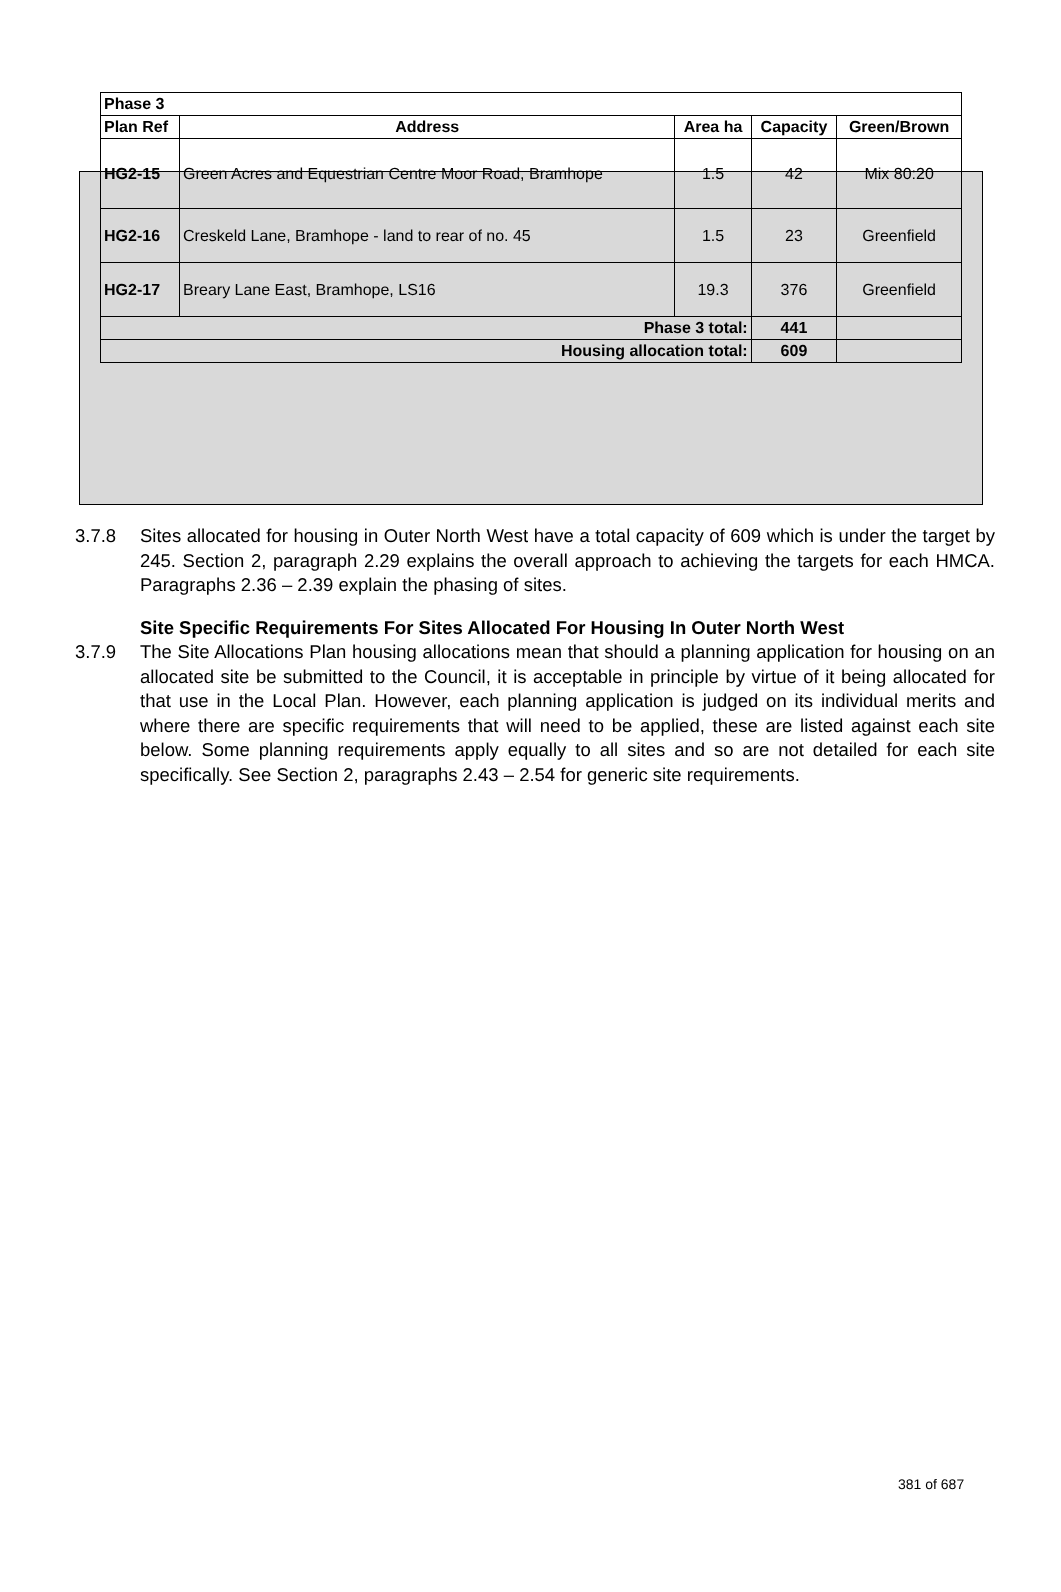| Phase 3 | | | | |
| --- | --- | --- | --- | --- |
| Plan Ref | Address | Area ha | Capacity | Green/Brown |
| HG2-15 | Green Acres and Equestrian Centre Moor Road, Bramhope | 1.5 | 42 | Mix 80:20 |
| HG2-16 | Creskeld Lane, Bramhope - land to rear of no. 45 | 1.5 | 23 | Greenfield |
| HG2-17 | Breary Lane East, Bramhope, LS16 | 19.3 | 376 | Greenfield |
| Phase 3 total: | | | 441 | |
| Housing allocation total: | | | 609 | |
3.7.8 Sites allocated for housing in Outer North West have a total capacity of 609 which is under the target by 245. Section 2, paragraph 2.29 explains the overall approach to achieving the targets for each HMCA. Paragraphs 2.36 – 2.39 explain the phasing of sites.
Site Specific Requirements For Sites Allocated For Housing In Outer North West
3.7.9 The Site Allocations Plan housing allocations mean that should a planning application for housing on an allocated site be submitted to the Council, it is acceptable in principle by virtue of it being allocated for that use in the Local Plan. However, each planning application is judged on its individual merits and where there are specific requirements that will need to be applied, these are listed against each site below. Some planning requirements apply equally to all sites and so are not detailed for each site specifically. See Section 2, paragraphs 2.43 – 2.54 for generic site requirements.
381 of 687